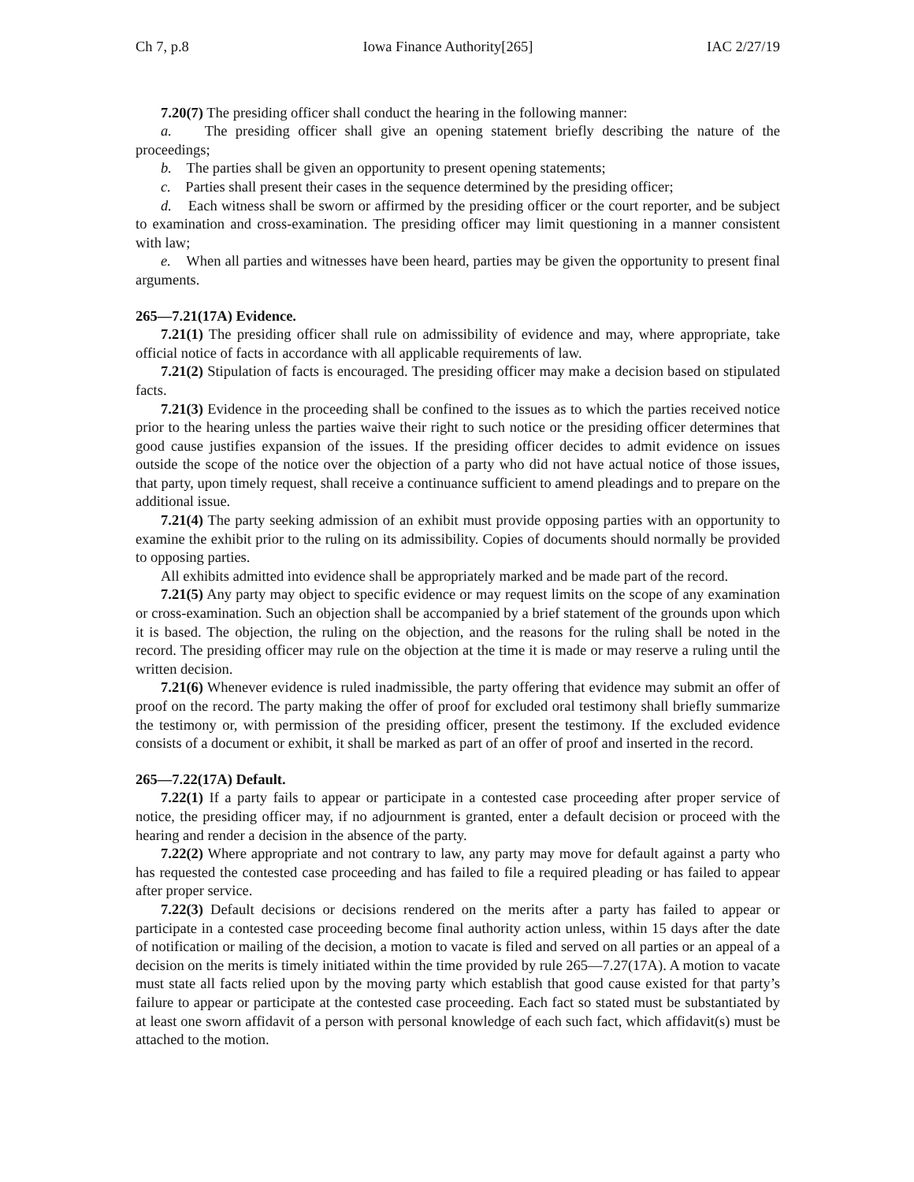Ch 7, p.8 Iowa Finance Authority[265] IAC 2/27/19
7.20(7) The presiding officer shall conduct the hearing in the following manner:
a. The presiding officer shall give an opening statement briefly describing the nature of the proceedings;
b. The parties shall be given an opportunity to present opening statements;
c. Parties shall present their cases in the sequence determined by the presiding officer;
d. Each witness shall be sworn or affirmed by the presiding officer or the court reporter, and be subject to examination and cross-examination. The presiding officer may limit questioning in a manner consistent with law;
e. When all parties and witnesses have been heard, parties may be given the opportunity to present final arguments.
265—7.21(17A) Evidence.
7.21(1) The presiding officer shall rule on admissibility of evidence and may, where appropriate, take official notice of facts in accordance with all applicable requirements of law.
7.21(2) Stipulation of facts is encouraged. The presiding officer may make a decision based on stipulated facts.
7.21(3) Evidence in the proceeding shall be confined to the issues as to which the parties received notice prior to the hearing unless the parties waive their right to such notice or the presiding officer determines that good cause justifies expansion of the issues. If the presiding officer decides to admit evidence on issues outside the scope of the notice over the objection of a party who did not have actual notice of those issues, that party, upon timely request, shall receive a continuance sufficient to amend pleadings and to prepare on the additional issue.
7.21(4) The party seeking admission of an exhibit must provide opposing parties with an opportunity to examine the exhibit prior to the ruling on its admissibility. Copies of documents should normally be provided to opposing parties.
All exhibits admitted into evidence shall be appropriately marked and be made part of the record.
7.21(5) Any party may object to specific evidence or may request limits on the scope of any examination or cross-examination. Such an objection shall be accompanied by a brief statement of the grounds upon which it is based. The objection, the ruling on the objection, and the reasons for the ruling shall be noted in the record. The presiding officer may rule on the objection at the time it is made or may reserve a ruling until the written decision.
7.21(6) Whenever evidence is ruled inadmissible, the party offering that evidence may submit an offer of proof on the record. The party making the offer of proof for excluded oral testimony shall briefly summarize the testimony or, with permission of the presiding officer, present the testimony. If the excluded evidence consists of a document or exhibit, it shall be marked as part of an offer of proof and inserted in the record.
265—7.22(17A) Default.
7.22(1) If a party fails to appear or participate in a contested case proceeding after proper service of notice, the presiding officer may, if no adjournment is granted, enter a default decision or proceed with the hearing and render a decision in the absence of the party.
7.22(2) Where appropriate and not contrary to law, any party may move for default against a party who has requested the contested case proceeding and has failed to file a required pleading or has failed to appear after proper service.
7.22(3) Default decisions or decisions rendered on the merits after a party has failed to appear or participate in a contested case proceeding become final authority action unless, within 15 days after the date of notification or mailing of the decision, a motion to vacate is filed and served on all parties or an appeal of a decision on the merits is timely initiated within the time provided by rule 265—7.27(17A). A motion to vacate must state all facts relied upon by the moving party which establish that good cause existed for that party’s failure to appear or participate at the contested case proceeding. Each fact so stated must be substantiated by at least one sworn affidavit of a person with personal knowledge of each such fact, which affidavit(s) must be attached to the motion.